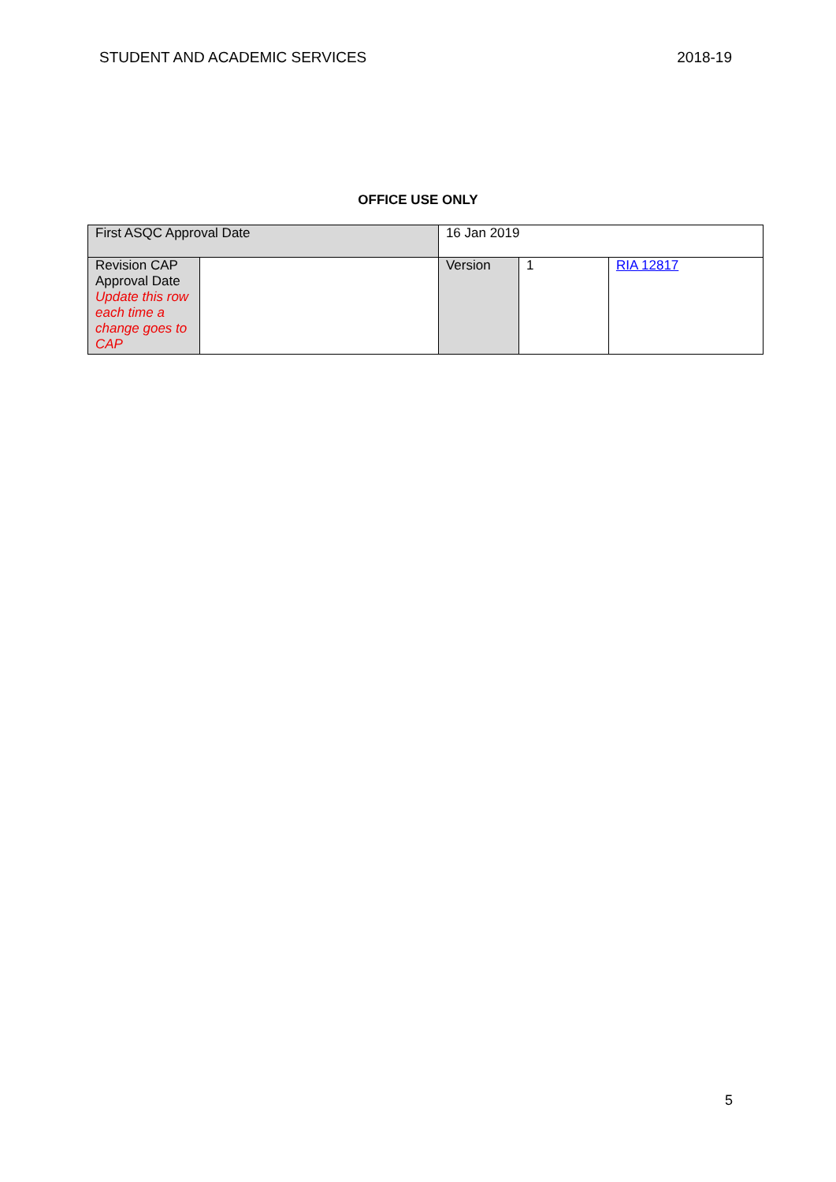STUDENT AND ACADEMIC SERVICES 2018-19
OFFICE USE ONLY
| First ASQC Approval Date | | 16 Jan 2019 | | | |
| Revision CAP Approval Date Update this row each time a change goes to CAP | | | Version | 1 | RIA 12817 |
5